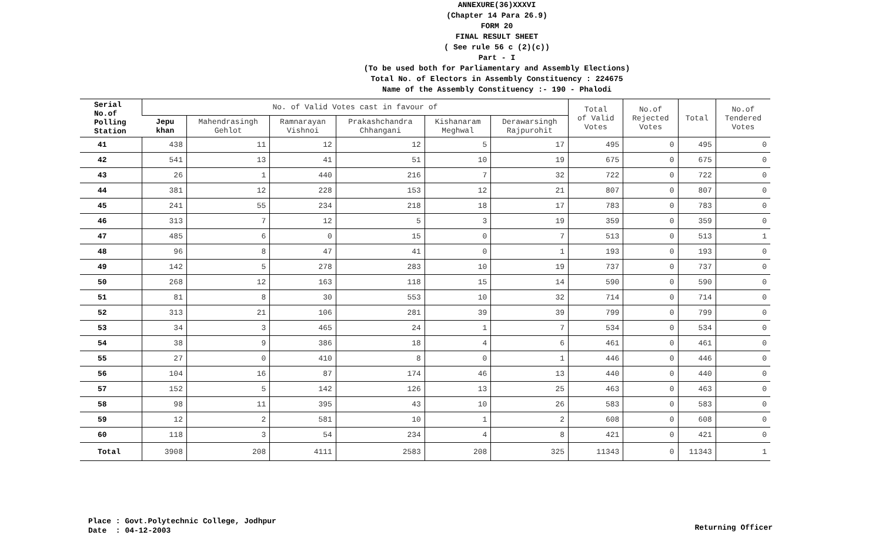ANNEXURE(36)XXXVI
(Chapter 14 Para 26.9)
FORM 20
FINAL RESULT SHEET
( See rule 56 c (2)(c))
Part - I
(To be used both for Parliamentary and Assembly Elections)
Total No. of Electors in Assembly Constituency : 224675
Name of the Assembly Constituency :- 190 - Phalodi
| Serial No.of Polling Station | No. of Valid Votes cast in favour of | | | | | | Total of Valid Votes | No.of Rejected Votes | Total | No.of Tendered Votes |
| --- | --- | --- | --- | --- | --- | --- | --- | --- | --- | --- |
| | Jepu khan | Mahendrasingh Gehlot | Ramnarayan Vishnoi | Prakashchandra Chhangani | Kishanaram Meghwal | Derawarsingh Rajpurohit | | | | |
| 41 | 438 | 11 | 12 | 12 | 5 | 17 | 495 | 0 | 495 | 0 |
| 42 | 541 | 13 | 41 | 51 | 10 | 19 | 675 | 0 | 675 | 0 |
| 43 | 26 | 1 | 440 | 216 | 7 | 32 | 722 | 0 | 722 | 0 |
| 44 | 381 | 12 | 228 | 153 | 12 | 21 | 807 | 0 | 807 | 0 |
| 45 | 241 | 55 | 234 | 218 | 18 | 17 | 783 | 0 | 783 | 0 |
| 46 | 313 | 7 | 12 | 5 | 3 | 19 | 359 | 0 | 359 | 0 |
| 47 | 485 | 6 | 0 | 15 | 0 | 7 | 513 | 0 | 513 | 1 |
| 48 | 96 | 8 | 47 | 41 | 0 | 1 | 193 | 0 | 193 | 0 |
| 49 | 142 | 5 | 278 | 283 | 10 | 19 | 737 | 0 | 737 | 0 |
| 50 | 268 | 12 | 163 | 118 | 15 | 14 | 590 | 0 | 590 | 0 |
| 51 | 81 | 8 | 30 | 553 | 10 | 32 | 714 | 0 | 714 | 0 |
| 52 | 313 | 21 | 106 | 281 | 39 | 39 | 799 | 0 | 799 | 0 |
| 53 | 34 | 3 | 465 | 24 | 1 | 7 | 534 | 0 | 534 | 0 |
| 54 | 38 | 9 | 386 | 18 | 4 | 6 | 461 | 0 | 461 | 0 |
| 55 | 27 | 0 | 410 | 8 | 0 | 1 | 446 | 0 | 446 | 0 |
| 56 | 104 | 16 | 87 | 174 | 46 | 13 | 440 | 0 | 440 | 0 |
| 57 | 152 | 5 | 142 | 126 | 13 | 25 | 463 | 0 | 463 | 0 |
| 58 | 98 | 11 | 395 | 43 | 10 | 26 | 583 | 0 | 583 | 0 |
| 59 | 12 | 2 | 581 | 10 | 1 | 2 | 608 | 0 | 608 | 0 |
| 60 | 118 | 3 | 54 | 234 | 4 | 8 | 421 | 0 | 421 | 0 |
| Total | 3908 | 208 | 4111 | 2583 | 208 | 325 | 11343 | 0 | 11343 | 1 |
Place : Govt.Polytechnic College, Jodhpur
Date : 04-12-2003
Returning Officer